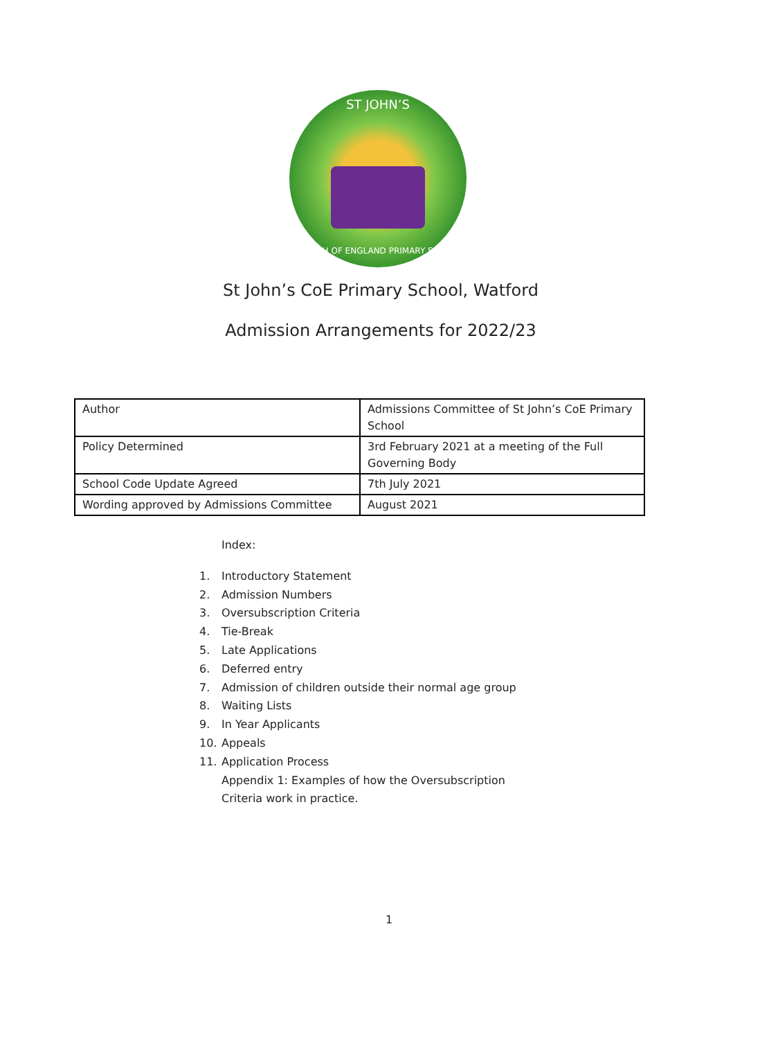ST JOHN’S
CHURCH OF ENGLAND PRIMARY SCHOOL
St John’s CoE Primary School, Watford
Admission Arrangements for 2022/23
| Author | Admissions Committee of St John’s CoE Primary School |
| Policy Determined | 3rd February 2021 at a meeting of the Full Governing Body |
| School Code Update Agreed | 7th July 2021 |
| Wording approved by Admissions Committee | August 2021 |
Index:
1. Introductory Statement
2. Admission Numbers
3. Oversubscription Criteria
4. Tie-Break
5. Late Applications
6. Deferred entry
7. Admission of children outside their normal age group
8. Waiting Lists
9. In Year Applicants
10. Appeals
11. Application Process
Appendix 1: Examples of how the Oversubscription
Criteria work in practice.
1